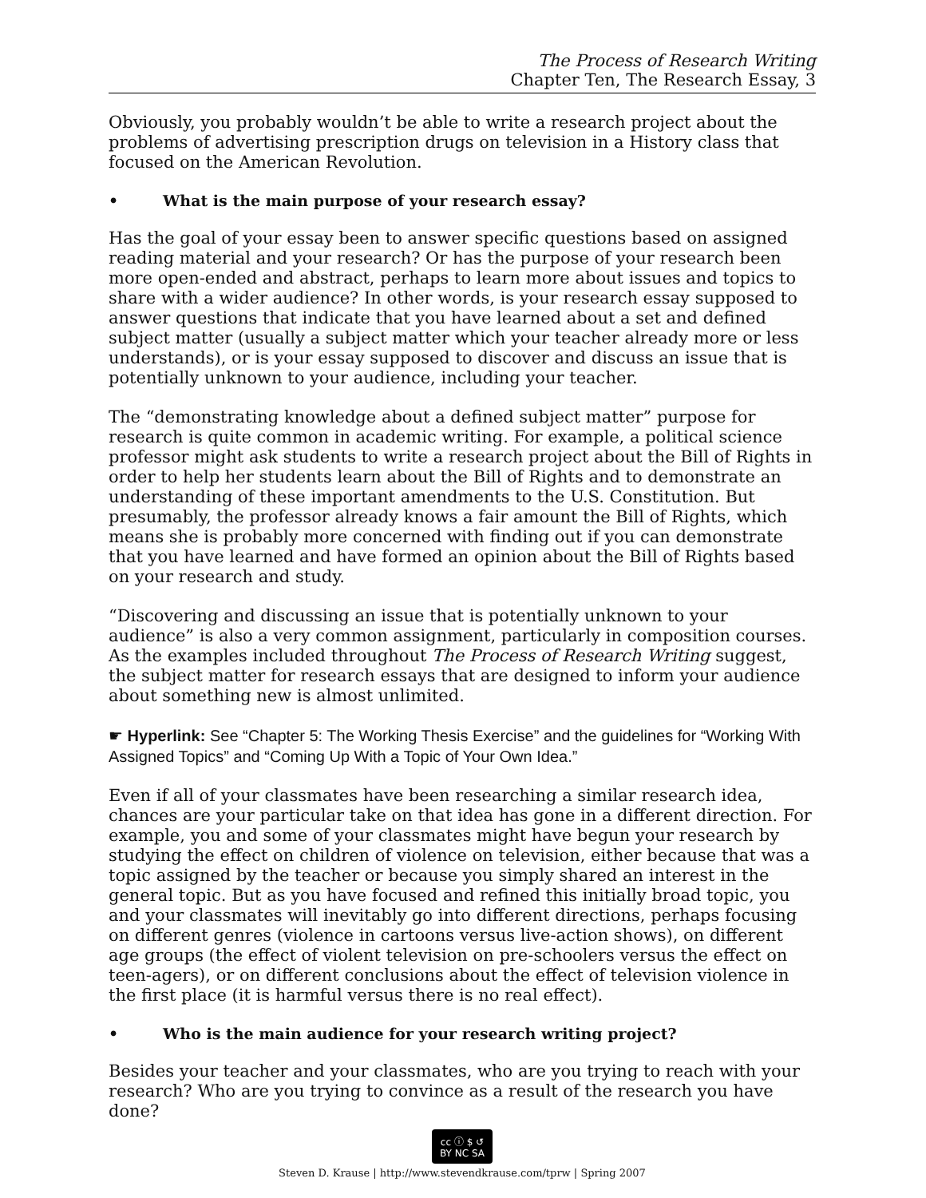The Process of Research Writing
Chapter Ten, The Research Essay, 3
Obviously, you probably wouldn’t be able to write a research project about the problems of advertising prescription drugs on television in a History class that focused on the American Revolution.
• What is the main purpose of your research essay?
Has the goal of your essay been to answer specific questions based on assigned reading material and your research? Or has the purpose of your research been more open-ended and abstract, perhaps to learn more about issues and topics to share with a wider audience? In other words, is your research essay supposed to answer questions that indicate that you have learned about a set and defined subject matter (usually a subject matter which your teacher already more or less understands), or is your essay supposed to discover and discuss an issue that is potentially unknown to your audience, including your teacher.
The “demonstrating knowledge about a defined subject matter” purpose for research is quite common in academic writing. For example, a political science professor might ask students to write a research project about the Bill of Rights in order to help her students learn about the Bill of Rights and to demonstrate an understanding of these important amendments to the U.S. Constitution. But presumably, the professor already knows a fair amount the Bill of Rights, which means she is probably more concerned with finding out if you can demonstrate that you have learned and have formed an opinion about the Bill of Rights based on your research and study.
“Discovering and discussing an issue that is potentially unknown to your audience” is also a very common assignment, particularly in composition courses. As the examples included throughout The Process of Research Writing suggest, the subject matter for research essays that are designed to inform your audience about something new is almost unlimited.
☛ Hyperlink: See “Chapter 5: The Working Thesis Exercise” and the guidelines for “Working With Assigned Topics” and “Coming Up With a Topic of Your Own Idea.”
Even if all of your classmates have been researching a similar research idea, chances are your particular take on that idea has gone in a different direction. For example, you and some of your classmates might have begun your research by studying the effect on children of violence on television, either because that was a topic assigned by the teacher or because you simply shared an interest in the general topic. But as you have focused and refined this initially broad topic, you and your classmates will inevitably go into different directions, perhaps focusing on different genres (violence in cartoons versus live-action shows), on different age groups (the effect of violent television on pre-schoolers versus the effect on teen-agers), or on different conclusions about the effect of television violence in the first place (it is harmful versus there is no real effect).
• Who is the main audience for your research writing project?
Besides your teacher and your classmates, who are you trying to reach with your research? Who are you trying to convince as a result of the research you have done?
cc ⓘ $ ↺
BY NC SA
Steven D. Krause | http://www.stevendkrause.com/tprw | Spring 2007